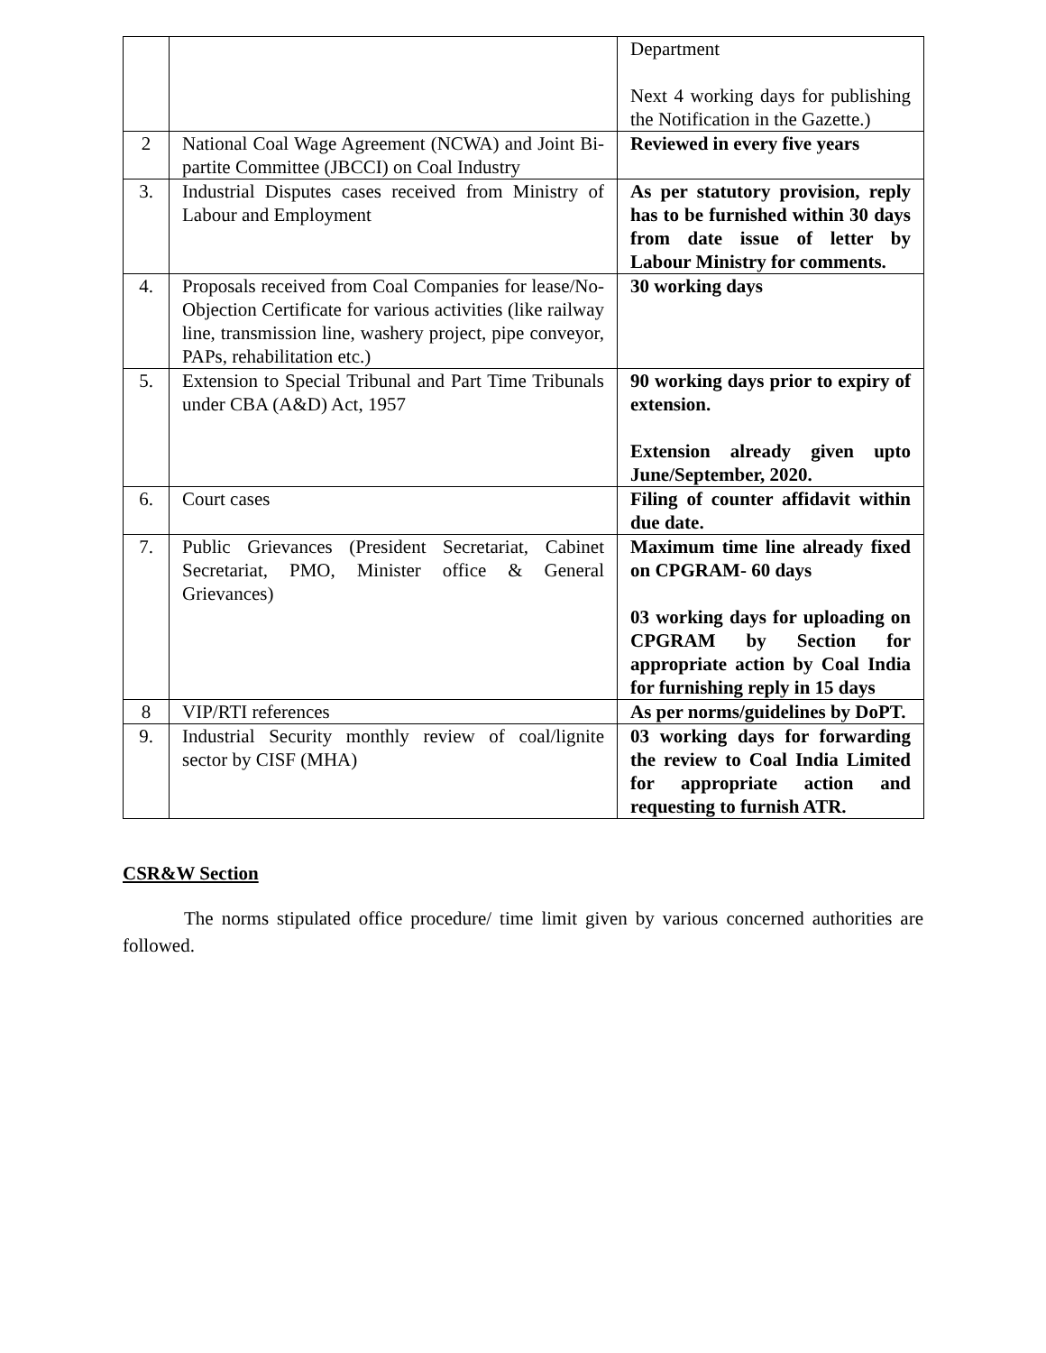| | | Department Next 4 working days for publishing the Notification in the Gazette.) |
| 2 | National Coal Wage Agreement (NCWA) and Joint Bi-partite Committee (JBCCI) on Coal Industry | Reviewed in every five years |
| 3. | Industrial Disputes cases received from Ministry of Labour and Employment | As per statutory provision, reply has to be furnished within 30 days from date issue of letter by Labour Ministry for comments. |
| 4. | Proposals received from Coal Companies for lease/No-Objection Certificate for various activities (like railway line, transmission line, washery project, pipe conveyor, PAPs, rehabilitation etc.) | 30 working days |
| 5. | Extension to Special Tribunal and Part Time Tribunals under CBA (A&D) Act, 1957 | 90 working days prior to expiry of extension. Extension already given upto June/September, 2020. |
| 6. | Court cases | Filing of counter affidavit within due date. |
| 7. | Public Grievances (President Secretariat, Cabinet Secretariat, PMO, Minister office & General Grievances) | Maximum time line already fixed on CPGRAM- 60 days 03 working days for uploading on CPGRAM by Section for appropriate action by Coal India for furnishing reply in 15 days |
| 8 | VIP/RTI references | As per norms/guidelines by DoPT. |
| 9. | Industrial Security monthly review of coal/lignite sector by CISF (MHA) | 03 working days for forwarding the review to Coal India Limited for appropriate action and requesting to furnish ATR. |
CSR&W Section
The norms stipulated office procedure/ time limit given by various concerned authorities are followed.